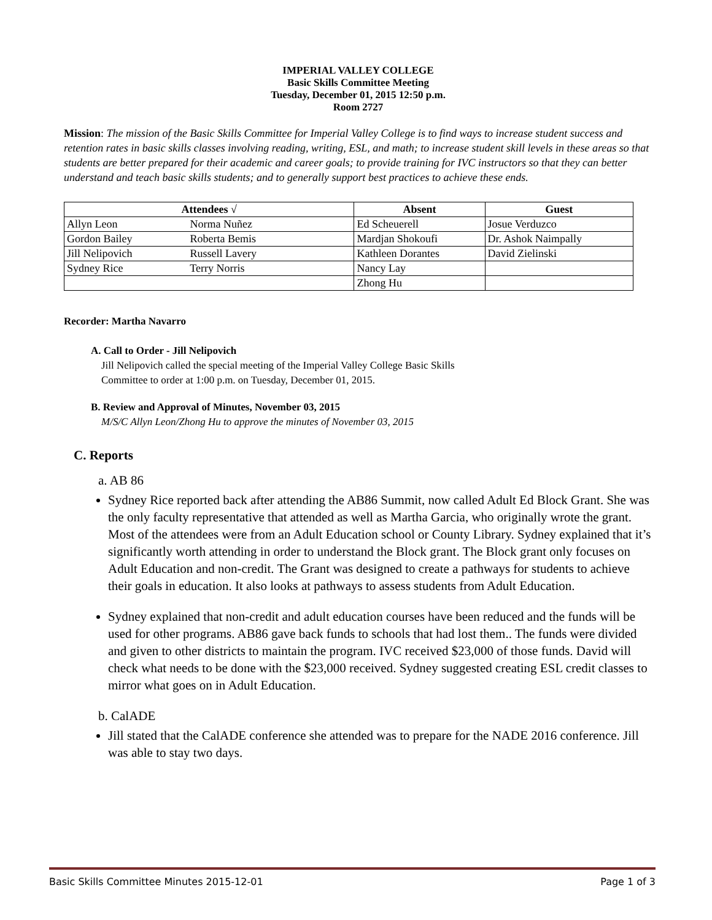IMPERIAL VALLEY COLLEGE
Basic Skills Committee Meeting
Tuesday, December 01, 2015 12:50 p.m.
Room 2727
Mission: The mission of the Basic Skills Committee for Imperial Valley College is to find ways to increase student success and retention rates in basic skills classes involving reading, writing, ESL, and math; to increase student skill levels in these areas so that students are better prepared for their academic and career goals; to provide training for IVC instructors so that they can better understand and teach basic skills students; and to generally support best practices to achieve these ends.
| Attendees √ | Absent | Guest |
| --- | --- | --- |
| Allyn Leon Norma Nuñez | Ed Scheuerell | Josue Verduzco |
| Gordon Bailey Roberta Bemis | Mardjan Shokoufi | Dr. Ashok Naimpally |
| Jill Nelipovich Russell Lavery | Kathleen Dorantes | David Zielinski |
| Sydney Rice Terry Norris | Nancy Lay | |
| | Zhong Hu | |
Recorder: Martha Navarro
A. Call to Order - Jill Nelipovich
Jill Nelipovich called the special meeting of the Imperial Valley College Basic Skills
Committee to order at 1:00 p.m. on Tuesday, December 01, 2015.
B. Review and Approval of Minutes, November 03, 2015
M/S/C Allyn Leon/Zhong Hu to approve the minutes of November 03, 2015
C. Reports
a. AB 86
Sydney Rice reported back after attending the AB86 Summit, now called Adult Ed Block Grant. She was the only faculty representative that attended as well as Martha Garcia, who originally wrote the grant. Most of the attendees were from an Adult Education school or County Library. Sydney explained that it’s significantly worth attending in order to understand the Block grant. The Block grant only focuses on Adult Education and non-credit. The Grant was designed to create a pathways for students to achieve their goals in education. It also looks at pathways to assess students from Adult Education.
Sydney explained that non-credit and adult education courses have been reduced and the funds will be used for other programs. AB86 gave back funds to schools that had lost them.. The funds were divided and given to other districts to maintain the program. IVC received $23,000 of those funds. David will check what needs to be done with the $23,000 received. Sydney suggested creating ESL credit classes to mirror what goes on in Adult Education.
b. CalADE
Jill stated that the CalADE conference she attended was to prepare for the NADE 2016 conference. Jill was able to stay two days.
Basic Skills Committee Minutes 2015-12-01 Page 1 of 3